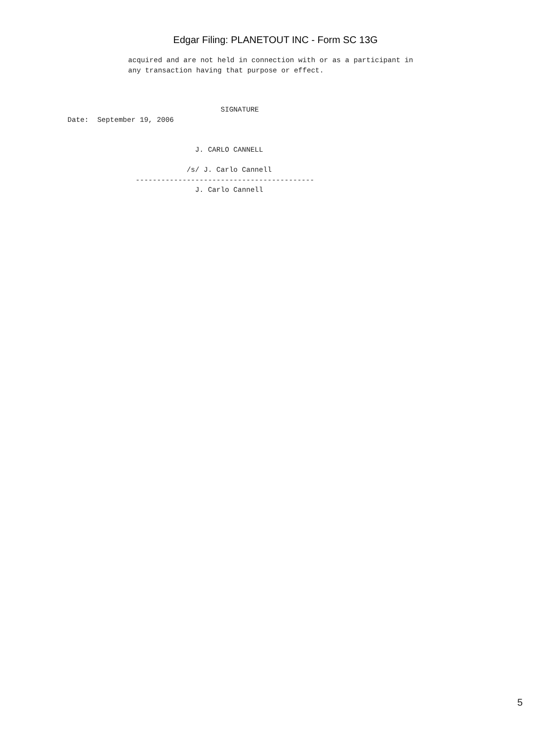Edgar Filing: PLANETOUT INC - Form SC 13G
acquired and are not held in connection with or as a participant in
any transaction having that purpose or effect.
                                    SIGNATURE
Date:  September 19, 2006


                              J. CARLO CANNELL

                            /s/ J. Carlo Cannell
                ------------------------------------------
                              J. Carlo Cannell
5